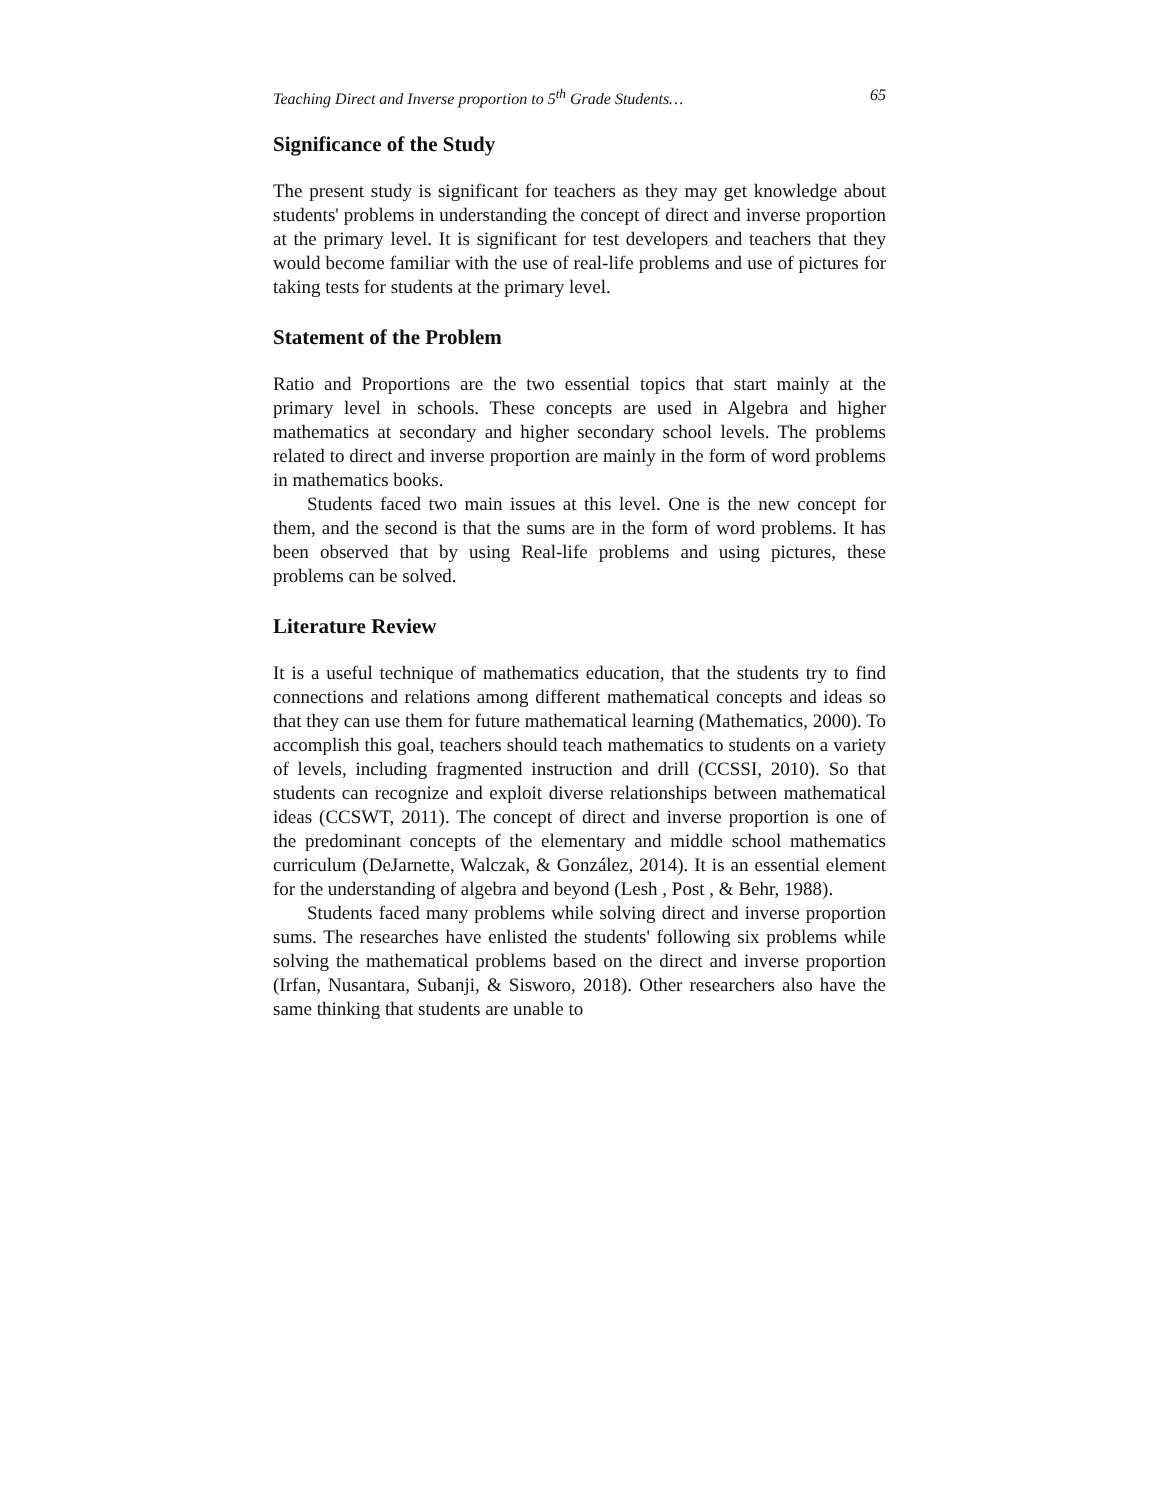Teaching Direct and Inverse proportion to 5<sup>th</sup> Grade Students… 65
Significance of the Study
The present study is significant for teachers as they may get knowledge about students' problems in understanding the concept of direct and inverse proportion at the primary level. It is significant for test developers and teachers that they would become familiar with the use of real-life problems and use of pictures for taking tests for students at the primary level.
Statement of the Problem
Ratio and Proportions are the two essential topics that start mainly at the primary level in schools. These concepts are used in Algebra and higher mathematics at secondary and higher secondary school levels. The problems related to direct and inverse proportion are mainly in the form of word problems in mathematics books.
Students faced two main issues at this level. One is the new concept for them, and the second is that the sums are in the form of word problems. It has been observed that by using Real-life problems and using pictures, these problems can be solved.
Literature Review
It is a useful technique of mathematics education, that the students try to find connections and relations among different mathematical concepts and ideas so that they can use them for future mathematical learning (Mathematics, 2000). To accomplish this goal, teachers should teach mathematics to students on a variety of levels, including fragmented instruction and drill (CCSSI, 2010). So that students can recognize and exploit diverse relationships between mathematical ideas (CCSWT, 2011). The concept of direct and inverse proportion is one of the predominant concepts of the elementary and middle school mathematics curriculum (DeJarnette, Walczak, & González, 2014). It is an essential element for the understanding of algebra and beyond (Lesh , Post , & Behr, 1988).
Students faced many problems while solving direct and inverse proportion sums. The researches have enlisted the students' following six problems while solving the mathematical problems based on the direct and inverse proportion (Irfan, Nusantara, Subanji, & Sisworo, 2018). Other researchers also have the same thinking that students are unable to